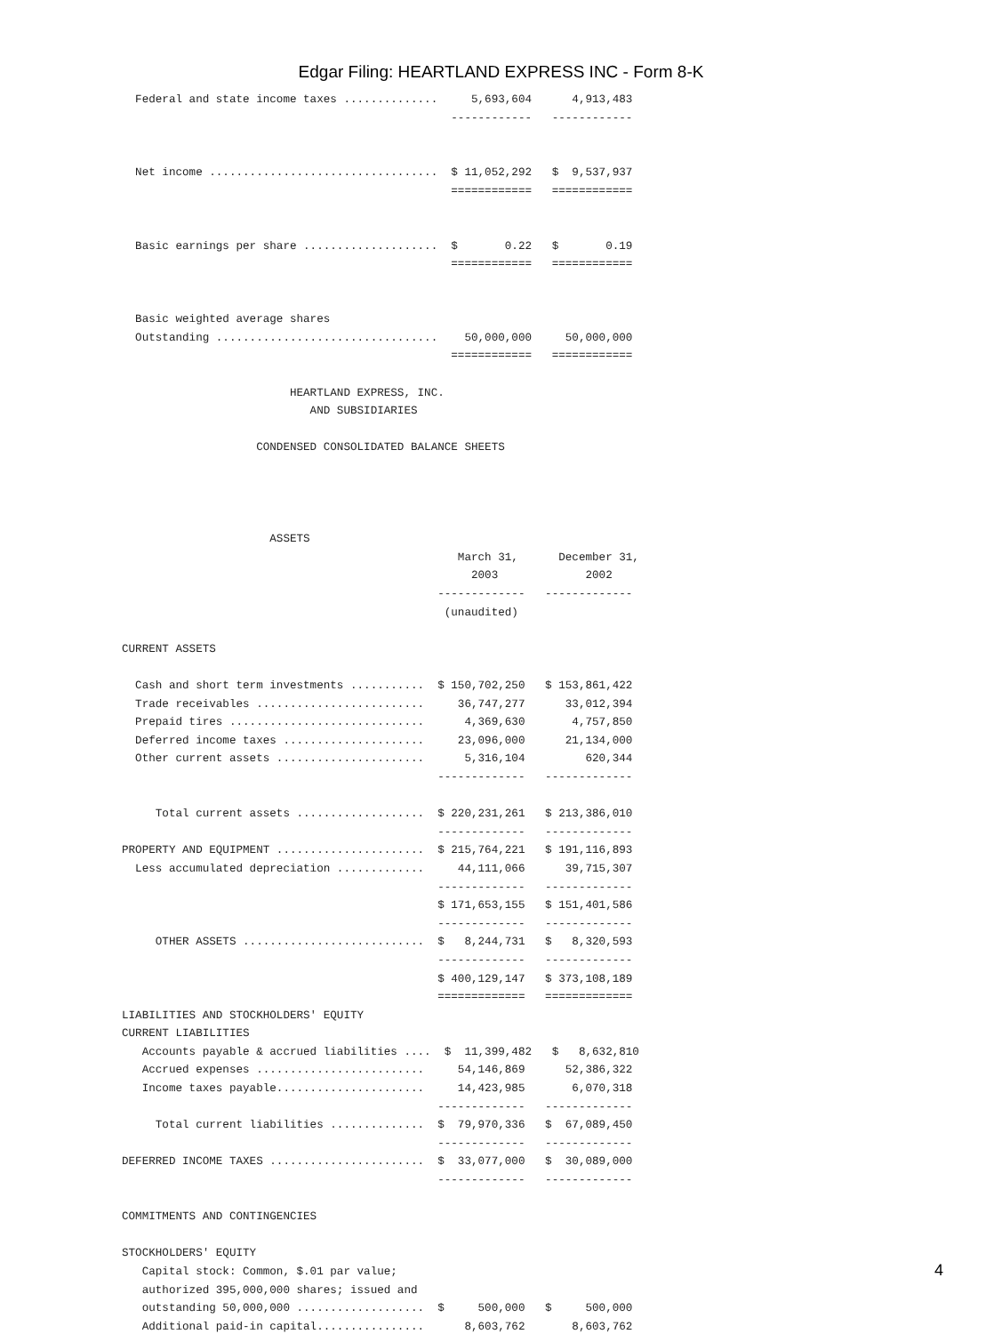Edgar Filing: HEARTLAND EXPRESS INC - Form 8-K
  Federal and state income taxes ..............     5,693,604      4,913,483
                                                 ------------   ------------


  Net income ..................................  $ 11,052,292   $  9,537,937
                                                 ============   ============


  Basic earnings per share ....................  $       0.22   $       0.19
                                                 ============   ============


  Basic weighted average shares
  Outstanding .................................    50,000,000     50,000,000
                                                 ============   ============

                         HEARTLAND EXPRESS, INC.
                            AND SUBSIDIARIES

                    CONDENSED CONSOLIDATED BALANCE SHEETS




                      ASSETS
                                                  March 31,      December 31,
                                                    2003             2002
                                               -------------   -------------
                                                (unaudited)

CURRENT ASSETS

  Cash and short term investments ...........  $ 150,702,250   $ 153,861,422
  Trade receivables .........................     36,747,277      33,012,394
  Prepaid tires .............................      4,369,630       4,757,850
  Deferred income taxes .....................     23,096,000      21,134,000
  Other current assets ......................      5,316,104         620,344
                                               -------------   -------------

     Total current assets ...................  $ 220,231,261   $ 213,386,010
                                               -------------   -------------
PROPERTY AND EQUIPMENT ......................  $ 215,764,221   $ 191,116,893
  Less accumulated depreciation .............     44,111,066      39,715,307
                                               -------------   -------------
                                               $ 171,653,155   $ 151,401,586
                                               -------------   -------------
     OTHER ASSETS ...........................  $   8,244,731   $   8,320,593
                                               -------------   -------------
                                               $ 400,129,147   $ 373,108,189
                                               =============   =============
LIABILITIES AND STOCKHOLDERS' EQUITY
CURRENT LIABILITIES
   Accounts payable & accrued liabilities ....  $  11,399,482   $   8,632,810
   Accrued expenses .........................     54,146,869      52,386,322
   Income taxes payable......................     14,423,985       6,070,318
                                               -------------   -------------
     Total current liabilities ..............  $  79,970,336   $  67,089,450
                                               -------------   -------------
DEFERRED INCOME TAXES .......................  $  33,077,000   $  30,089,000
                                               -------------   -------------

COMMITMENTS AND CONTINGENCIES

STOCKHOLDERS' EQUITY
   Capital stock: Common, $.01 par value;
   authorized 395,000,000 shares; issued and
   outstanding 50,000,000 ...................  $     500,000   $     500,000
   Additional paid-in capital................      8,603,762       8,603,762
4